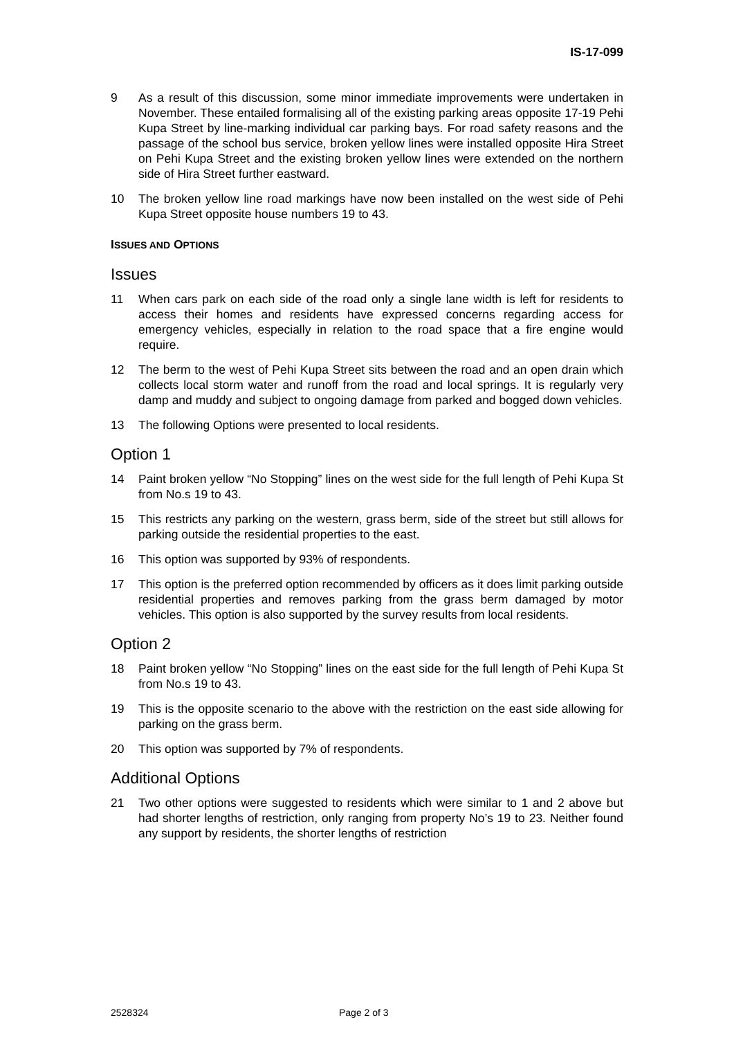IS-17-099
9 As a result of this discussion, some minor immediate improvements were undertaken in November. These entailed formalising all of the existing parking areas opposite 17-19 Pehi Kupa Street by line-marking individual car parking bays. For road safety reasons and the passage of the school bus service, broken yellow lines were installed opposite Hira Street on Pehi Kupa Street and the existing broken yellow lines were extended on the northern side of Hira Street further eastward.
10 The broken yellow line road markings have now been installed on the west side of Pehi Kupa Street opposite house numbers 19 to 43.
ISSUES AND OPTIONS
Issues
11 When cars park on each side of the road only a single lane width is left for residents to access their homes and residents have expressed concerns regarding access for emergency vehicles, especially in relation to the road space that a fire engine would require.
12 The berm to the west of Pehi Kupa Street sits between the road and an open drain which collects local storm water and runoff from the road and local springs. It is regularly very damp and muddy and subject to ongoing damage from parked and bogged down vehicles.
13 The following Options were presented to local residents.
Option 1
14 Paint broken yellow “No Stopping” lines on the west side for the full length of Pehi Kupa St from No.s 19 to 43.
15 This restricts any parking on the western, grass berm, side of the street but still allows for parking outside the residential properties to the east.
16 This option was supported by 93% of respondents.
17 This option is the preferred option recommended by officers as it does limit parking outside residential properties and removes parking from the grass berm damaged by motor vehicles. This option is also supported by the survey results from local residents.
Option 2
18 Paint broken yellow “No Stopping” lines on the east side for the full length of Pehi Kupa St from No.s 19 to 43.
19 This is the opposite scenario to the above with the restriction on the east side allowing for parking on the grass berm.
20 This option was supported by 7% of respondents.
Additional Options
21 Two other options were suggested to residents which were similar to 1 and 2 above but had shorter lengths of restriction, only ranging from property No’s 19 to 23. Neither found any support by residents, the shorter lengths of restriction
2528324 Page 2 of 3